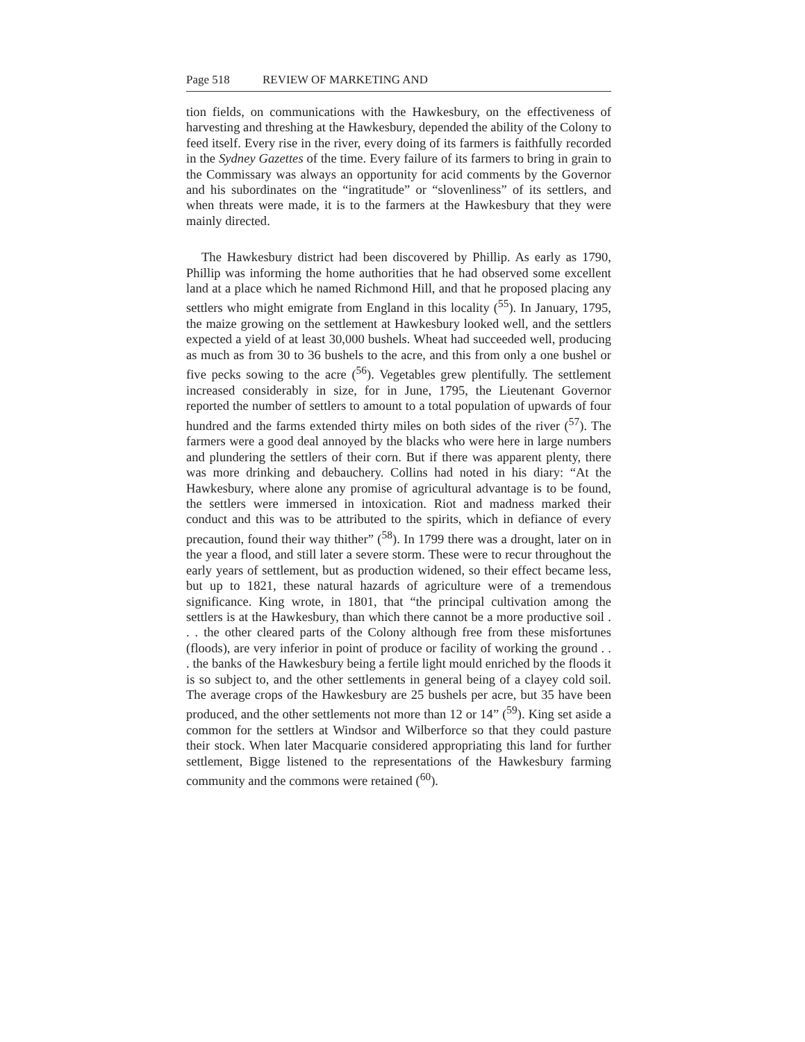Page 518 REVIEW OF MARKETING AND
tion fields, on communications with the Hawkesbury, on the effectiveness of harvesting and threshing at the Hawkesbury, depended the ability of the Colony to feed itself. Every rise in the river, every doing of its farmers is faithfully recorded in the Sydney Gazettes of the time. Every failure of its farmers to bring in grain to the Commissary was always an opportunity for acid comments by the Governor and his subordinates on the “ingratitude” or “slovenliness” of its settlers, and when threats were made, it is to the farmers at the Hawkesbury that they were mainly directed.
The Hawkesbury district had been discovered by Phillip. As early as 1790, Phillip was informing the home authorities that he had observed some excellent land at a place which he named Richmond Hill, and that he proposed placing any settlers who might emigrate from England in this locality (<sup>55</sup>). In January, 1795, the maize growing on the settlement at Hawkesbury looked well, and the settlers expected a yield of at least 30,000 bushels. Wheat had succeeded well, producing as much as from 30 to 36 bushels to the acre, and this from only a one bushel or five pecks sowing to the acre (<sup>56</sup>). Vegetables grew plentifully. The settlement increased considerably in size, for in June, 1795, the Lieutenant Governor reported the number of settlers to amount to a total population of upwards of four hundred and the farms extended thirty miles on both sides of the river (<sup>57</sup>). The farmers were a good deal annoyed by the blacks who were here in large numbers and plundering the settlers of their corn. But if there was apparent plenty, there was more drinking and debauchery. Collins had noted in his diary: “At the Hawkesbury, where alone any promise of agricultural advantage is to be found, the settlers were immersed in intoxication. Riot and madness marked their conduct and this was to be attributed to the spirits, which in defiance of every precaution, found their way thither” (<sup>58</sup>). In 1799 there was a drought, later on in the year a flood, and still later a severe storm. These were to recur throughout the early years of settlement, but as production widened, so their effect became less, but up to 1821, these natural hazards of agriculture were of a tremendous significance. King wrote, in 1801, that “the principal cultivation among the settlers is at the Hawkesbury, than which there cannot be a more productive soil . . . the other cleared parts of the Colony although free from these misfortunes (floods), are very inferior in point of produce or facility of working the ground . . . the banks of the Hawkesbury being a fertile light mould enriched by the floods it is so subject to, and the other settlements in general being of a clayey cold soil. The average crops of the Hawkesbury are 25 bushels per acre, but 35 have been produced, and the other settlements not more than 12 or 14” (<sup>59</sup>). King set aside a common for the settlers at Windsor and Wilberforce so that they could pasture their stock. When later Macquarie considered appropriating this land for further settlement, Bigge listened to the representations of the Hawkesbury farming community and the commons were retained (<sup>60</sup>).